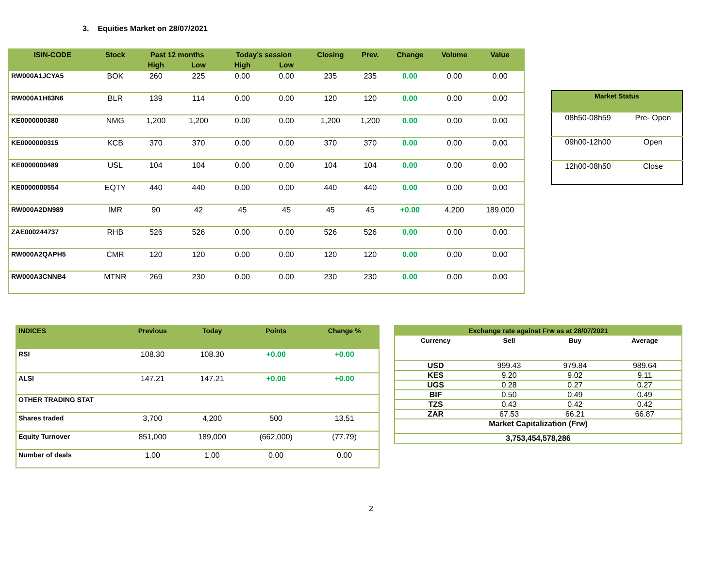3. Equities Market on 28/07/2021
| ISIN-CODE | Stock | Past 12 months | | Today’s session | | Closing | Prev. | Change | Volume | Value |
| --- | --- | --- | --- | --- | --- | --- | --- | --- | --- | --- |
| | | High | Low | High | Low | | | | | |
| RW000A1JCYA5 | BOK | 260 | 225 | 0.00 | 0.00 | 235 | 235 | 0.00 | 0.00 | 0.00 |
| RW000A1H63N6 | BLR | 139 | 114 | 0.00 | 0.00 | 120 | 120 | 0.00 | 0.00 | 0.00 |
| KE0000000380 | NMG | 1,200 | 1,200 | 0.00 | 0.00 | 1,200 | 1,200 | 0.00 | 0.00 | 0.00 |
| KE0000000315 | KCB | 370 | 370 | 0.00 | 0.00 | 370 | 370 | 0.00 | 0.00 | 0.00 |
| KE0000000489 | USL | 104 | 104 | 0.00 | 0.00 | 104 | 104 | 0.00 | 0.00 | 0.00 |
| KE0000000554 | EQTY | 440 | 440 | 0.00 | 0.00 | 440 | 440 | 0.00 | 0.00 | 0.00 |
| RW000A2DN989 | IMR | 90 | 42 | 45 | 45 | 45 | 45 | +0.00 | 4,200 | 189,000 |
| ZAE000244737 | RHB | 526 | 526 | 0.00 | 0.00 | 526 | 526 | 0.00 | 0.00 | 0.00 |
| RW000A2QAPH5 | CMR | 120 | 120 | 0.00 | 0.00 | 120 | 120 | 0.00 | 0.00 | 0.00 |
| RW000A3CNNB4 | MTNR | 269 | 230 | 0.00 | 0.00 | 230 | 230 | 0.00 | 0.00 | 0.00 |
| Market Status | |
| --- | --- |
| 08h50-08h59 | Pre- Open |
| 09h00-12h00 | Open |
| 12h00-08h50 | Close |
| INDICES | Previous | Today | Points | Change % |
| --- | --- | --- | --- | --- |
| RSI | 108.30 | 108.30 | +0.00 | +0.00 |
| ALSI | 147.21 | 147.21 | +0.00 | +0.00 |
| OTHER TRADING STAT | | | | |
| Shares traded | 3,700 | 4,200 | 500 | 13.51 |
| Equity Turnover | 851,000 | 189,000 | (662,000) | (77.79) |
| Number of deals | 1.00 | 1.00 | 0.00 | 0.00 |
| Exchange rate against Frw as at 28/07/2021 | | | |
| --- | --- | --- | --- |
| Currency | Sell | Buy | Average |
| USD | 999.43 | 979.84 | 989.64 |
| KES | 9.20 | 9.02 | 9.11 |
| UGS | 0.28 | 0.27 | 0.27 |
| BIF | 0.50 | 0.49 | 0.49 |
| TZS | 0.43 | 0.42 | 0.42 |
| ZAR | 67.53 | 66.21 | 66.87 |
| Market Capitalization (Frw) | | | |
| 3,753,454,578,286 | | | |
2